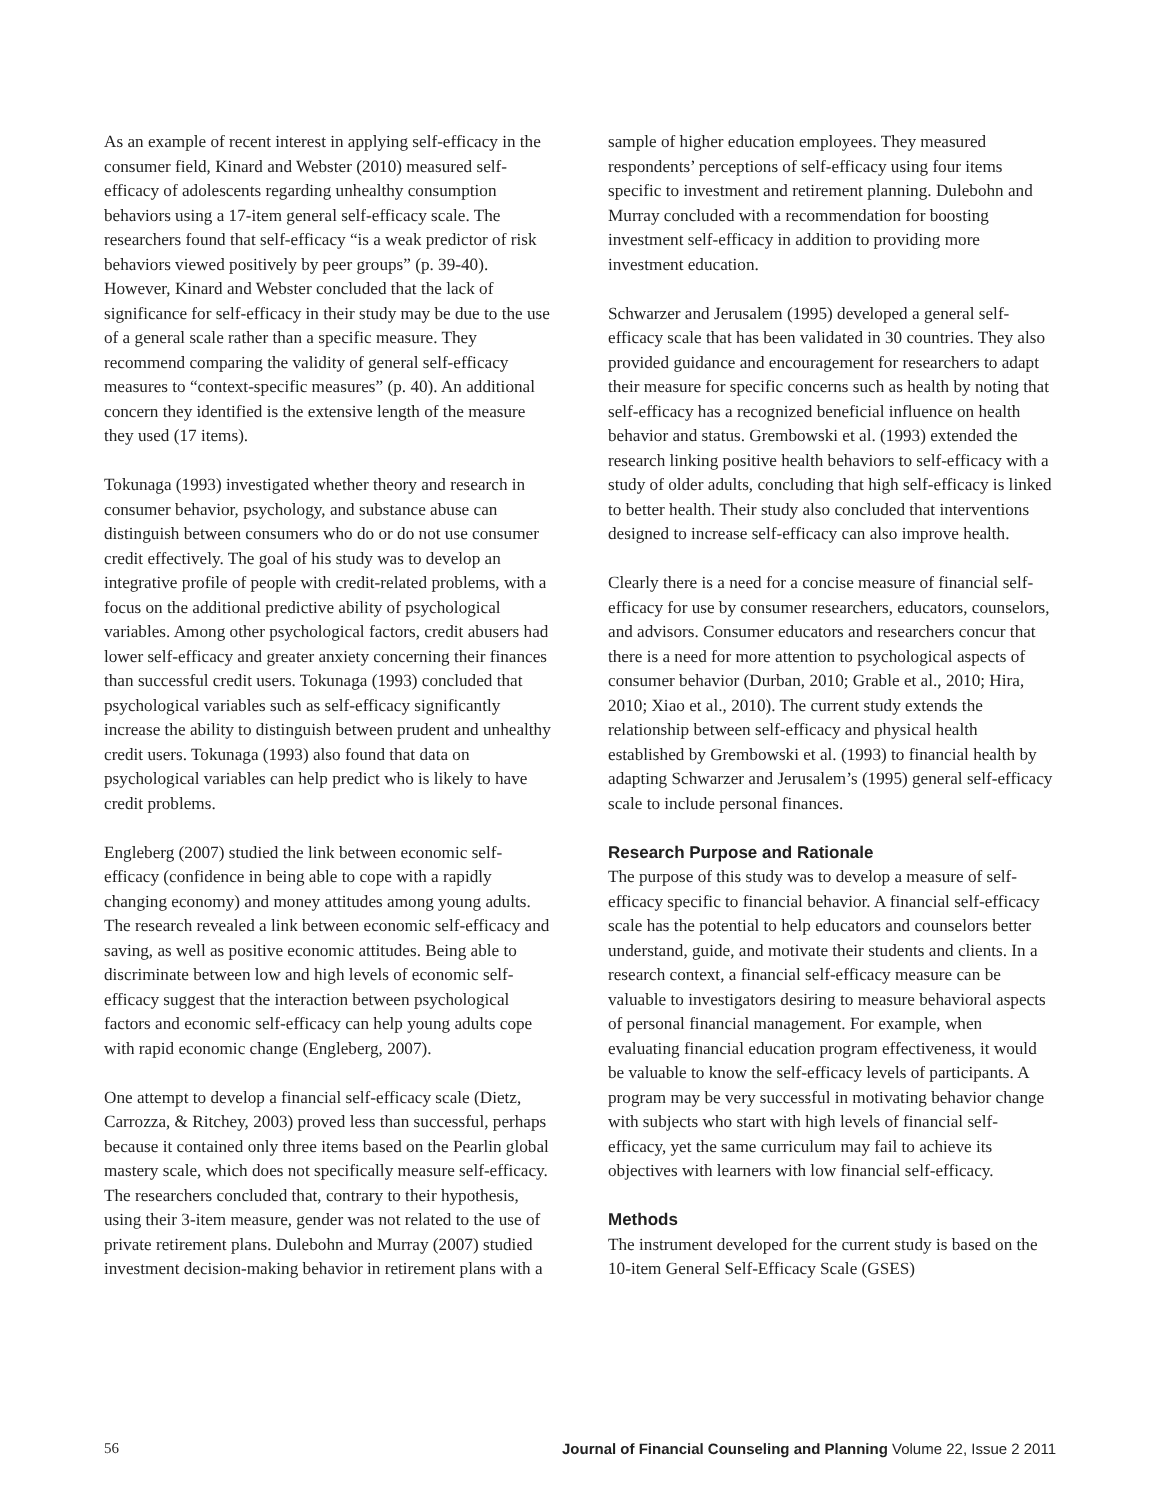As an example of recent interest in applying self-efficacy in the consumer field, Kinard and Webster (2010) measured self-efficacy of adolescents regarding unhealthy consumption behaviors using a 17-item general self-efficacy scale. The researchers found that self-efficacy “is a weak predictor of risk behaviors viewed positively by peer groups” (p. 39-40). However, Kinard and Webster concluded that the lack of significance for self-efficacy in their study may be due to the use of a general scale rather than a specific measure. They recommend comparing the validity of general self-efficacy measures to “context-specific measures” (p. 40). An additional concern they identified is the extensive length of the measure they used (17 items).
Tokunaga (1993) investigated whether theory and research in consumer behavior, psychology, and substance abuse can distinguish between consumers who do or do not use consumer credit effectively. The goal of his study was to develop an integrative profile of people with credit-related problems, with a focus on the additional predictive ability of psychological variables. Among other psychological factors, credit abusers had lower self-efficacy and greater anxiety concerning their finances than successful credit users. Tokunaga (1993) concluded that psychological variables such as self-efficacy significantly increase the ability to distinguish between prudent and unhealthy credit users. Tokunaga (1993) also found that data on psychological variables can help predict who is likely to have credit problems.
Engleberg (2007) studied the link between economic self-efficacy (confidence in being able to cope with a rapidly changing economy) and money attitudes among young adults. The research revealed a link between economic self-efficacy and saving, as well as positive economic attitudes. Being able to discriminate between low and high levels of economic self-efficacy suggest that the interaction between psychological factors and economic self-efficacy can help young adults cope with rapid economic change (Engleberg, 2007).
One attempt to develop a financial self-efficacy scale (Dietz, Carrozza, & Ritchey, 2003) proved less than successful, perhaps because it contained only three items based on the Pearlin global mastery scale, which does not specifically measure self-efficacy. The researchers concluded that, contrary to their hypothesis, using their 3-item measure, gender was not related to the use of private retirement plans. Dulebohn and Murray (2007) studied investment decision-making behavior in retirement plans with a
sample of higher education employees. They measured respondents’ perceptions of self-efficacy using four items specific to investment and retirement planning. Dulebohn and Murray concluded with a recommendation for boosting investment self-efficacy in addition to providing more investment education.
Schwarzer and Jerusalem (1995) developed a general self-efficacy scale that has been validated in 30 countries. They also provided guidance and encouragement for researchers to adapt their measure for specific concerns such as health by noting that self-efficacy has a recognized beneficial influence on health behavior and status. Grembowski et al. (1993) extended the research linking positive health behaviors to self-efficacy with a study of older adults, concluding that high self-efficacy is linked to better health. Their study also concluded that interventions designed to increase self-efficacy can also improve health.
Clearly there is a need for a concise measure of financial self-efficacy for use by consumer researchers, educators, counselors, and advisors. Consumer educators and researchers concur that there is a need for more attention to psychological aspects of consumer behavior (Durban, 2010; Grable et al., 2010; Hira, 2010; Xiao et al., 2010). The current study extends the relationship between self-efficacy and physical health established by Grembowski et al. (1993) to financial health by adapting Schwarzer and Jerusalem’s (1995) general self-efficacy scale to include personal finances.
Research Purpose and Rationale
The purpose of this study was to develop a measure of self-efficacy specific to financial behavior. A financial self-efficacy scale has the potential to help educators and counselors better understand, guide, and motivate their students and clients. In a research context, a financial self-efficacy measure can be valuable to investigators desiring to measure behavioral aspects of personal financial management. For example, when evaluating financial education program effectiveness, it would be valuable to know the self-efficacy levels of participants. A program may be very successful in motivating behavior change with subjects who start with high levels of financial self-efficacy, yet the same curriculum may fail to achieve its objectives with learners with low financial self-efficacy.
Methods
The instrument developed for the current study is based on the 10-item General Self-Efficacy Scale (GSES)
56 Journal of Financial Counseling and Planning Volume 22, Issue 2 2011